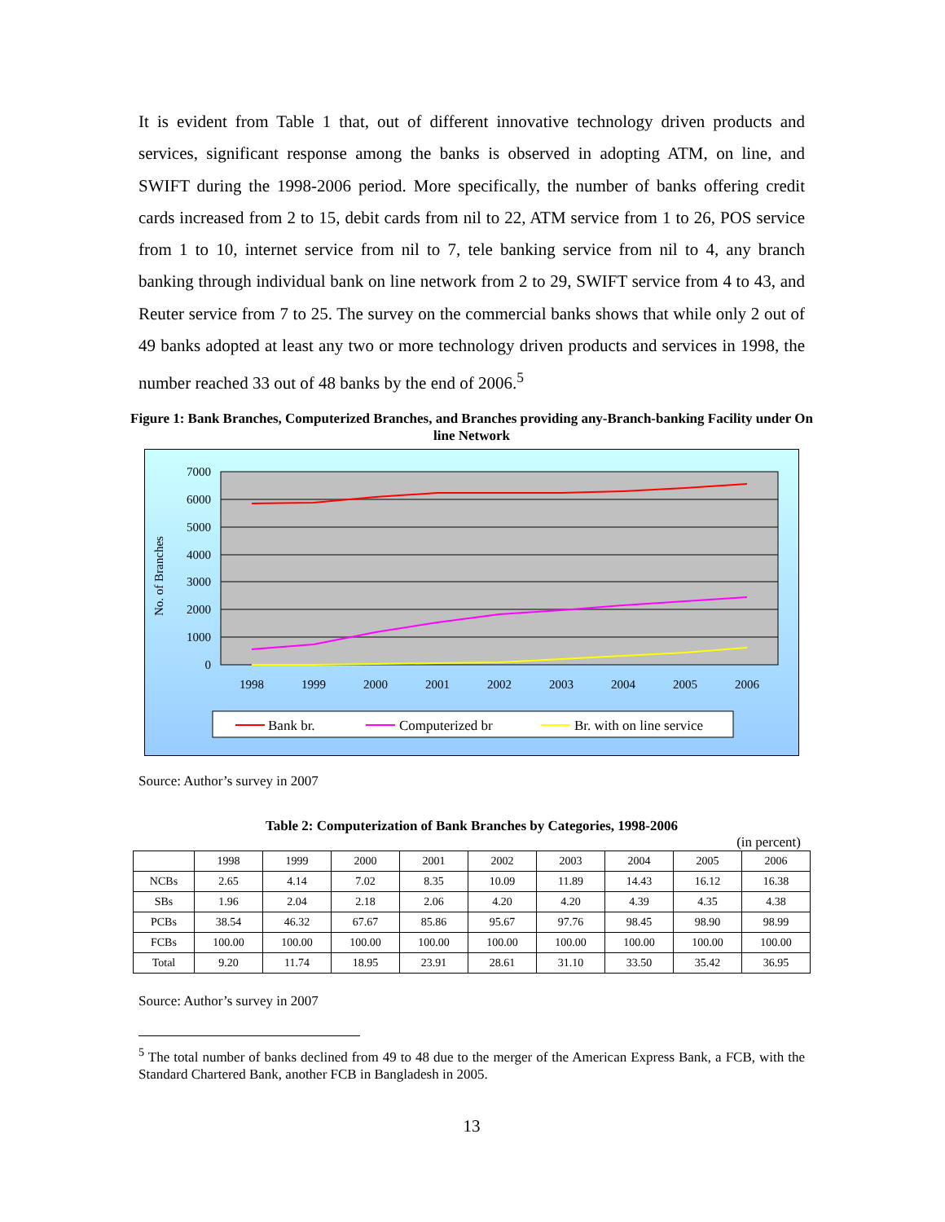It is evident from Table 1 that, out of different innovative technology driven products and services, significant response among the banks is observed in adopting ATM, on line, and SWIFT during the 1998-2006 period. More specifically, the number of banks offering credit cards increased from 2 to 15, debit cards from nil to 22, ATM service from 1 to 26, POS service from 1 to 10, internet service from nil to 7, tele banking service from nil to 4, any branch banking through individual bank on line network from 2 to 29, SWIFT service from 4 to 43, and Reuter service from 7 to 25. The survey on the commercial banks shows that while only 2 out of 49 banks adopted at least any two or more technology driven products and services in 1998, the number reached 33 out of 48 banks by the end of 2006.<sup>5</sup>
Figure 1: Bank Branches, Computerized Branches, and Branches providing any-Branch-banking Facility under On line Network
7000
6000
5000
4000
3000
2000
1000
0
No. of Branches
1998
1999
2000
2001
2002
2003
2004
2005
2006
Bank br.
Computerized br
Br. with on line service
Source: Author’s survey in 2007
Table 2: Computerization of Bank Branches by Categories, 1998-2006
(in percent)
| | 1998 | 1999 | 2000 | 2001 | 2002 | 2003 | 2004 | 2005 | 2006 |
| --- | --- | --- | --- | --- | --- | --- | --- | --- | --- |
| NCBs | 2.65 | 4.14 | 7.02 | 8.35 | 10.09 | 11.89 | 14.43 | 16.12 | 16.38 |
| SBs | 1.96 | 2.04 | 2.18 | 2.06 | 4.20 | 4.20 | 4.39 | 4.35 | 4.38 |
| PCBs | 38.54 | 46.32 | 67.67 | 85.86 | 95.67 | 97.76 | 98.45 | 98.90 | 98.99 |
| FCBs | 100.00 | 100.00 | 100.00 | 100.00 | 100.00 | 100.00 | 100.00 | 100.00 | 100.00 |
| Total | 9.20 | 11.74 | 18.95 | 23.91 | 28.61 | 31.10 | 33.50 | 35.42 | 36.95 |
Source: Author’s survey in 2007
<sup>5</sup> The total number of banks declined from 49 to 48 due to the merger of the American Express Bank, a FCB, with the Standard Chartered Bank, another FCB in Bangladesh in 2005.
13